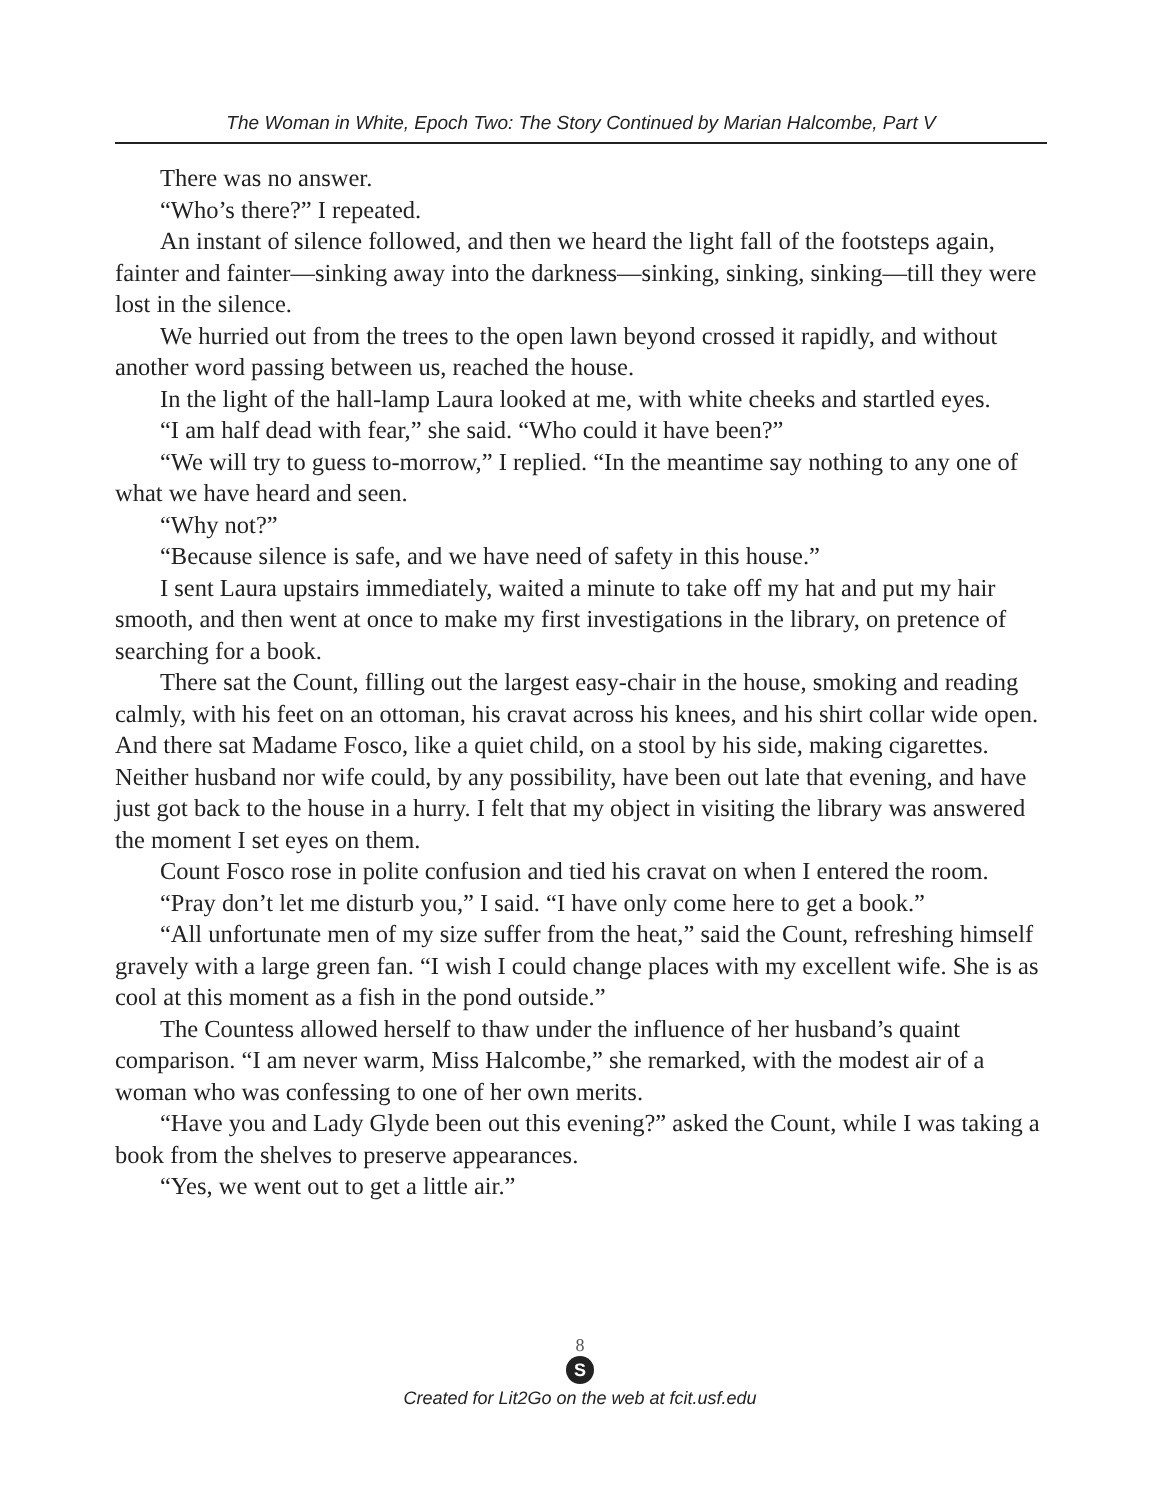The Woman in White, Epoch Two: The Story Continued by Marian Halcombe, Part V
There was no answer.
“Who’s there?” I repeated.
An instant of silence followed, and then we heard the light fall of the footsteps again, fainter and fainter—sinking away into the darkness—sinking, sinking, sinking—till they were lost in the silence.
We hurried out from the trees to the open lawn beyond crossed it rapidly, and without another word passing between us, reached the house.
In the light of the hall-lamp Laura looked at me, with white cheeks and startled eyes.
“I am half dead with fear,” she said. “Who could it have been?”
“We will try to guess to-morrow,” I replied. “In the meantime say nothing to any one of what we have heard and seen.
“Why not?”
“Because silence is safe, and we have need of safety in this house.”
I sent Laura upstairs immediately, waited a minute to take off my hat and put my hair smooth, and then went at once to make my first investigations in the library, on pretence of searching for a book.
There sat the Count, filling out the largest easy-chair in the house, smoking and reading calmly, with his feet on an ottoman, his cravat across his knees, and his shirt collar wide open. And there sat Madame Fosco, like a quiet child, on a stool by his side, making cigarettes. Neither husband nor wife could, by any possibility, have been out late that evening, and have just got back to the house in a hurry. I felt that my object in visiting the library was answered the moment I set eyes on them.
Count Fosco rose in polite confusion and tied his cravat on when I entered the room.
“Pray don’t let me disturb you,” I said. “I have only come here to get a book.”
“All unfortunate men of my size suffer from the heat,” said the Count, refreshing himself gravely with a large green fan. “I wish I could change places with my excellent wife. She is as cool at this moment as a fish in the pond outside.”
The Countess allowed herself to thaw under the influence of her husband’s quaint comparison. “I am never warm, Miss Halcombe,” she remarked, with the modest air of a woman who was confessing to one of her own merits.
“Have you and Lady Glyde been out this evening?” asked the Count, while I was taking a book from the shelves to preserve appearances.
“Yes, we went out to get a little air.”
8
S
Created for Lit2Go on the web at fcit.usf.edu